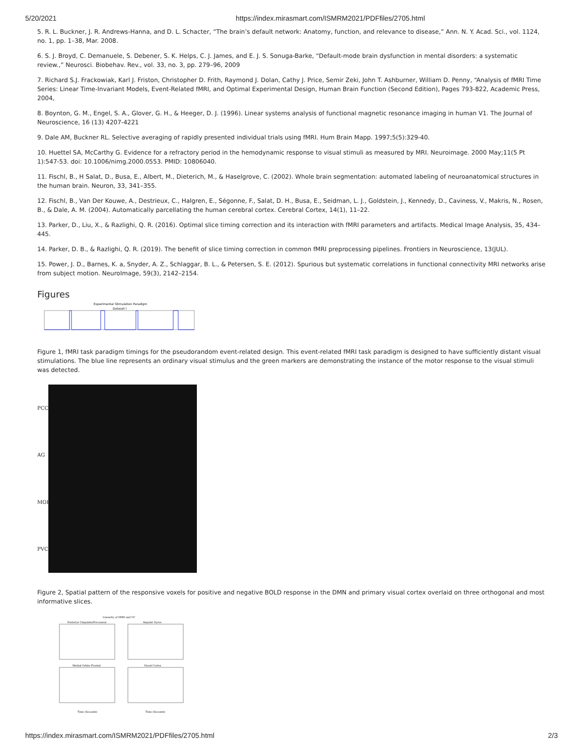5/20/2021 https://index.mirasmart.com/ISMRM2021/PDFfiles/2705.html
5. R. L. Buckner, J. R. Andrews-Hanna, and D. L. Schacter, “The brain’s default network: Anatomy, function, and relevance to disease,” Ann. N. Y. Acad. Sci., vol. 1124, no. 1, pp. 1–38, Mar. 2008.
6. S. J. Broyd, C. Demanuele, S. Debener, S. K. Helps, C. J. James, and E. J. S. Sonuga-Barke, “Default-mode brain dysfunction in mental disorders: a systematic review.,” Neurosci. Biobehav. Rev., vol. 33, no. 3, pp. 279–96, 2009
7. Richard S.J. Frackowiak, Karl J. Friston, Christopher D. Frith, Raymond J. Dolan, Cathy J. Price, Semir Zeki, John T. Ashburner, William D. Penny, “Analysis of fMRI Time Series: Linear Time-Invariant Models, Event-Related fMRI, and Optimal Experimental Design, Human Brain Function (Second Edition), Pages 793-822, Academic Press, 2004,
8. Boynton, G. M., Engel, S. A., Glover, G. H., & Heeger, D. J. (1996). Linear systems analysis of functional magnetic resonance imaging in human V1. The Journal of Neuroscience, 16 (13) 4207-4221
9. Dale AM, Buckner RL. Selective averaging of rapidly presented individual trials using fMRI. Hum Brain Mapp. 1997;5(5):329-40.
10. Huettel SA, McCarthy G. Evidence for a refractory period in the hemodynamic response to visual stimuli as measured by MRI. Neuroimage. 2000 May;11(5 Pt 1):547-53. doi: 10.1006/nimg.2000.0553. PMID: 10806040.
11. Fischl, B., H Salat, D., Busa, E., Albert, M., Dieterich, M., & Haselgrove, C. (2002). Whole brain segmentation: automated labeling of neuroanatomical structures in the human brain. Neuron, 33, 341–355.
12. Fischl, B., Van Der Kouwe, A., Destrieux, C., Halgren, E., Ségonne, F., Salat, D. H., Busa, E., Seidman, L. J., Goldstein, J., Kennedy, D., Caviness, V., Makris, N., Rosen, B., & Dale, A. M. (2004). Automatically parcellating the human cerebral cortex. Cerebral Cortex, 14(1), 11–22.
13. Parker, D., Liu, X., & Razlighi, Q. R. (2016). Optimal slice timing correction and its interaction with fMRI parameters and artifacts. Medical Image Analysis, 35, 434–445.
14. Parker, D. B., & Razlighi, Q. R. (2019). The benefit of slice timing correction in common fMRI preprocessing pipelines. Frontiers in Neuroscience, 13(JUL).
15. Power, J. D., Barnes, K. a, Snyder, A. Z., Schlaggar, B. L., & Petersen, S. E. (2012). Spurious but systematic correlations in functional connectivity MRI networks arise from subject motion. NeuroImage, 59(3), 2142–2154.
Figures
Experimental Stimulation Paradigm
Dataset I
Figure 1, fMRI task paradigm timings for the pseudorandom event-related design. This event-related fMRI task paradigm is designed to have sufficiently distant visual stimulations. The blue line represents an ordinary visual stimulus and the green markers are demonstrating the instance of the motor response to the visual stimuli was detected.
PCC
AG
MOF
PVC
Figure 2, Spatial pattern of the responsive voxels for positive and negative BOLD response in the DMN and primary visual cortex overlaid on three orthogonal and most informative slices.
Linearity of DMN and VC
Posterior Cingulate/Precuneus
Angular Gyrus
Medial Orbito-Frontal
Visual Cortex
Time (Seconds)
Time (Seconds)
https://index.mirasmart.com/ISMRM2021/PDFfiles/2705.html 2/3